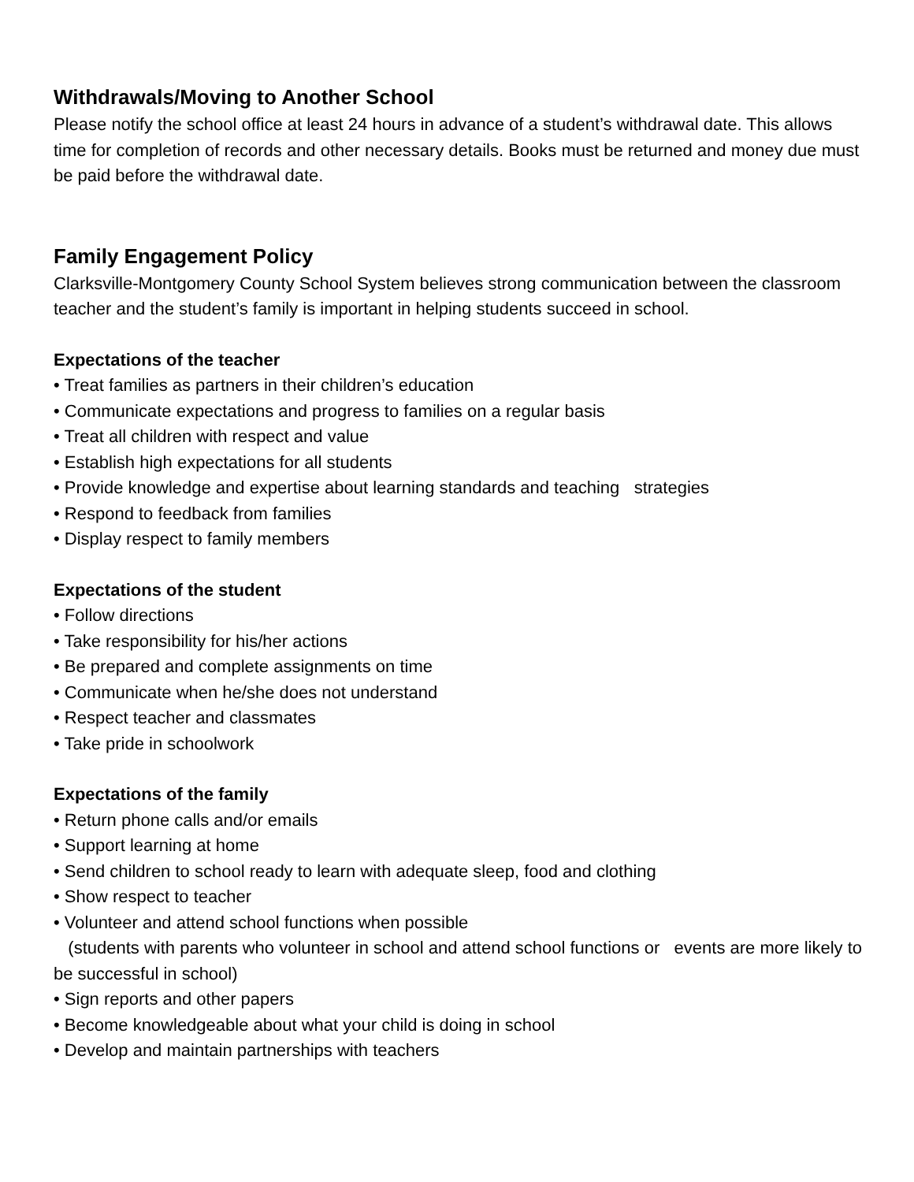Withdrawals/Moving to Another School
Please notify the school office at least 24 hours in advance of a student’s withdrawal date. This allows time for completion of records and other necessary details. Books must be returned and money due must be paid before the withdrawal date.
Family Engagement Policy
Clarksville-Montgomery County School System believes strong communication between the classroom teacher and the student’s family is important in helping students succeed in school.
Expectations of the teacher
• Treat families as partners in their children’s education
• Communicate expectations and progress to families on a regular basis
• Treat all children with respect and value
• Establish high expectations for all students
• Provide knowledge and expertise about learning standards and teaching strategies
• Respond to feedback from families
• Display respect to family members
Expectations of the student
• Follow directions
• Take responsibility for his/her actions
• Be prepared and complete assignments on time
• Communicate when he/she does not understand
• Respect teacher and classmates
• Take pride in schoolwork
Expectations of the family
• Return phone calls and/or emails
• Support learning at home
• Send children to school ready to learn with adequate sleep, food and clothing
• Show respect to teacher
• Volunteer and attend school functions when possible
(students with parents who volunteer in school and attend school functions or events are more likely to be successful in school)
• Sign reports and other papers
• Become knowledgeable about what your child is doing in school
• Develop and maintain partnerships with teachers